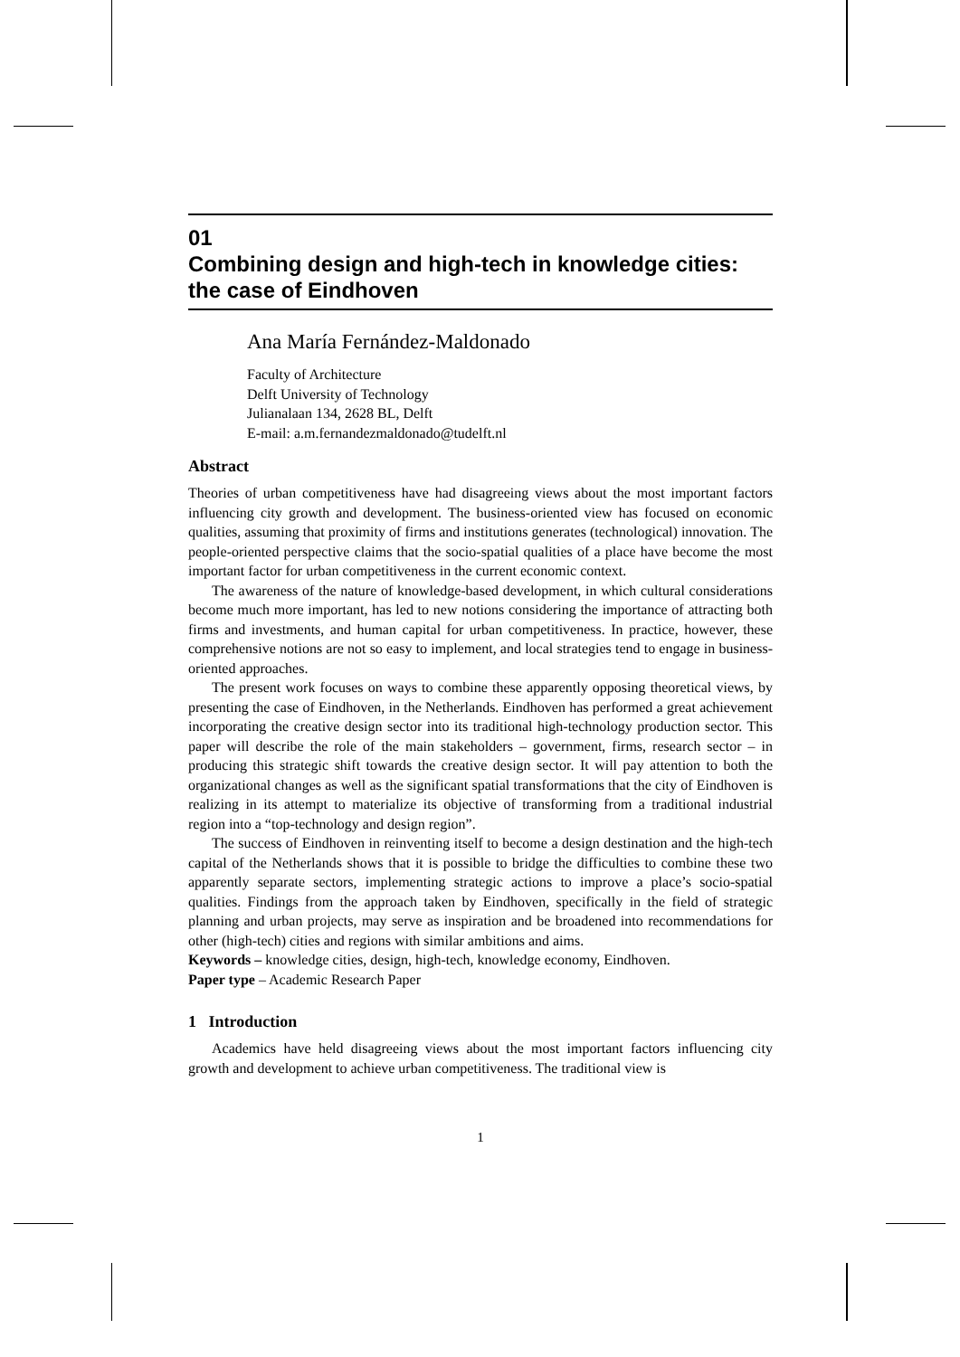01
Combining design and high-tech in knowledge cities: the case of Eindhoven
Ana María Fernández-Maldonado
Faculty of Architecture
Delft University of Technology
Julianalaan 134, 2628 BL, Delft
E-mail: a.m.fernandezmaldonado@tudelft.nl
Abstract
Theories of urban competitiveness have had disagreeing views about the most important factors influencing city growth and development. The business-oriented view has focused on economic qualities, assuming that proximity of firms and institutions generates (technological) innovation. The people-oriented perspective claims that the socio-spatial qualities of a place have become the most important factor for urban competitiveness in the current economic context.
The awareness of the nature of knowledge-based development, in which cultural considerations become much more important, has led to new notions considering the importance of attracting both firms and investments, and human capital for urban competitiveness. In practice, however, these comprehensive notions are not so easy to implement, and local strategies tend to engage in business-oriented approaches.
The present work focuses on ways to combine these apparently opposing theoretical views, by presenting the case of Eindhoven, in the Netherlands. Eindhoven has performed a great achievement incorporating the creative design sector into its traditional high-technology production sector. This paper will describe the role of the main stakeholders – government, firms, research sector – in producing this strategic shift towards the creative design sector. It will pay attention to both the organizational changes as well as the significant spatial transformations that the city of Eindhoven is realizing in its attempt to materialize its objective of transforming from a traditional industrial region into a “top-technology and design region”.
The success of Eindhoven in reinventing itself to become a design destination and the high-tech capital of the Netherlands shows that it is possible to bridge the difficulties to combine these two apparently separate sectors, implementing strategic actions to improve a place’s socio-spatial qualities. Findings from the approach taken by Eindhoven, specifically in the field of strategic planning and urban projects, may serve as inspiration and be broadened into recommendations for other (high-tech) cities and regions with similar ambitions and aims.
Keywords – knowledge cities, design, high-tech, knowledge economy, Eindhoven.
Paper type – Academic Research Paper
1 Introduction
Academics have held disagreeing views about the most important factors influencing city growth and development to achieve urban competitiveness. The traditional view is
1